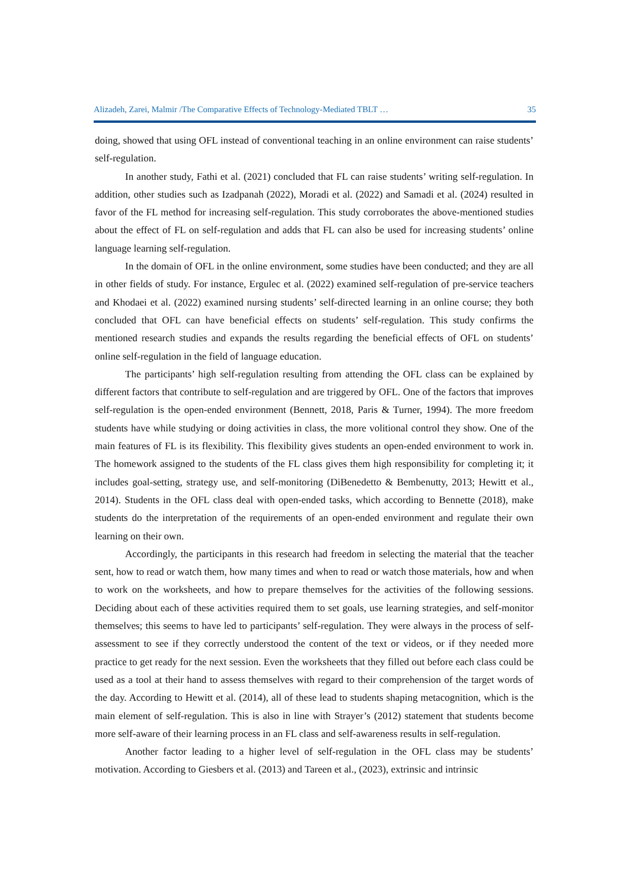Alizadeh, Zarei, Malmir /The Comparative Effects of Technology-Mediated TBLT … 35
doing, showed that using OFL instead of conventional teaching in an online environment can raise students’ self-regulation.
In another study, Fathi et al. (2021) concluded that FL can raise students’ writing self-regulation. In addition, other studies such as Izadpanah (2022), Moradi et al. (2022) and Samadi et al. (2024) resulted in favor of the FL method for increasing self-regulation. This study corroborates the above-mentioned studies about the effect of FL on self-regulation and adds that FL can also be used for increasing students’ online language learning self-regulation.
In the domain of OFL in the online environment, some studies have been conducted; and they are all in other fields of study. For instance, Ergulec et al. (2022) examined self-regulation of pre-service teachers and Khodaei et al. (2022) examined nursing students’ self-directed learning in an online course; they both concluded that OFL can have beneficial effects on students’ self-regulation. This study confirms the mentioned research studies and expands the results regarding the beneficial effects of OFL on students’ online self-regulation in the field of language education.
The participants’ high self-regulation resulting from attending the OFL class can be explained by different factors that contribute to self-regulation and are triggered by OFL. One of the factors that improves self-regulation is the open-ended environment (Bennett, 2018, Paris & Turner, 1994). The more freedom students have while studying or doing activities in class, the more volitional control they show. One of the main features of FL is its flexibility. This flexibility gives students an open-ended environment to work in. The homework assigned to the students of the FL class gives them high responsibility for completing it; it includes goal-setting, strategy use, and self-monitoring (DiBenedetto & Bembenutty, 2013; Hewitt et al., 2014). Students in the OFL class deal with open-ended tasks, which according to Bennette (2018), make students do the interpretation of the requirements of an open-ended environment and regulate their own learning on their own.
Accordingly, the participants in this research had freedom in selecting the material that the teacher sent, how to read or watch them, how many times and when to read or watch those materials, how and when to work on the worksheets, and how to prepare themselves for the activities of the following sessions. Deciding about each of these activities required them to set goals, use learning strategies, and self-monitor themselves; this seems to have led to participants’ self-regulation. They were always in the process of self-assessment to see if they correctly understood the content of the text or videos, or if they needed more practice to get ready for the next session. Even the worksheets that they filled out before each class could be used as a tool at their hand to assess themselves with regard to their comprehension of the target words of the day. According to Hewitt et al. (2014), all of these lead to students shaping metacognition, which is the main element of self-regulation. This is also in line with Strayer’s (2012) statement that students become more self-aware of their learning process in an FL class and self-awareness results in self-regulation.
Another factor leading to a higher level of self-regulation in the OFL class may be students’ motivation. According to Giesbers et al. (2013) and Tareen et al., (2023), extrinsic and intrinsic